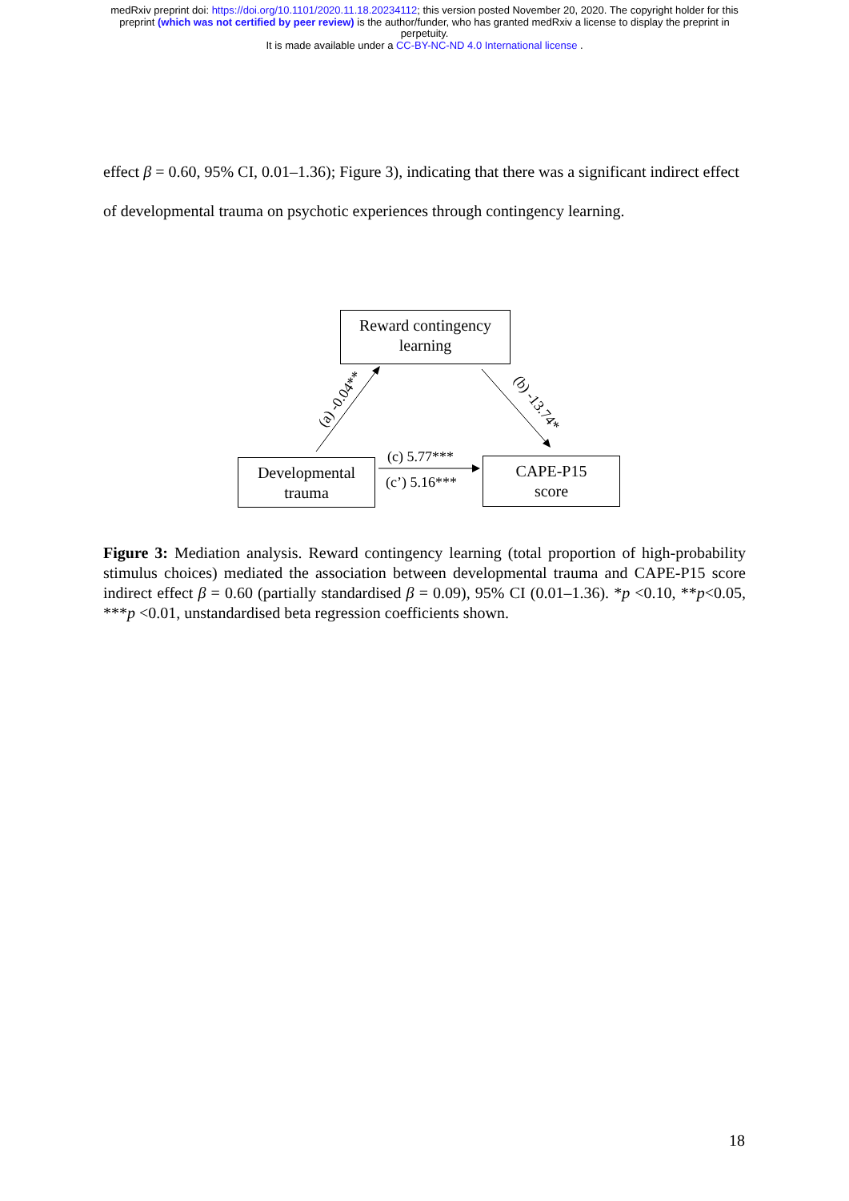medRxiv preprint doi: https://doi.org/10.1101/2020.11.18.20234112; this version posted November 20, 2020. The copyright holder for this
preprint (which was not certified by peer review) is the author/funder, who has granted medRxiv a license to display the preprint in
perpetuity.
It is made available under a CC-BY-NC-ND 4.0 International license .
effect β = 0.60, 95% CI, 0.01–1.36); Figure 3), indicating that there was a significant indirect effect of developmental trauma on psychotic experiences through contingency learning.
Reward contingency
learning
Developmental
trauma
CAPE-P15
score
(a) -0.04** (b) -13.74*
(c) 5.77***
(c’) 5.16***
Figure 3: Mediation analysis. Reward contingency learning (total proportion of high-probability stimulus choices) mediated the association between developmental trauma and CAPE-P15 score indirect effect β = 0.60 (partially standardised β = 0.09), 95% CI (0.01–1.36). *p <0.10, **p<0.05, ***p <0.01, unstandardised beta regression coefficients shown.
18